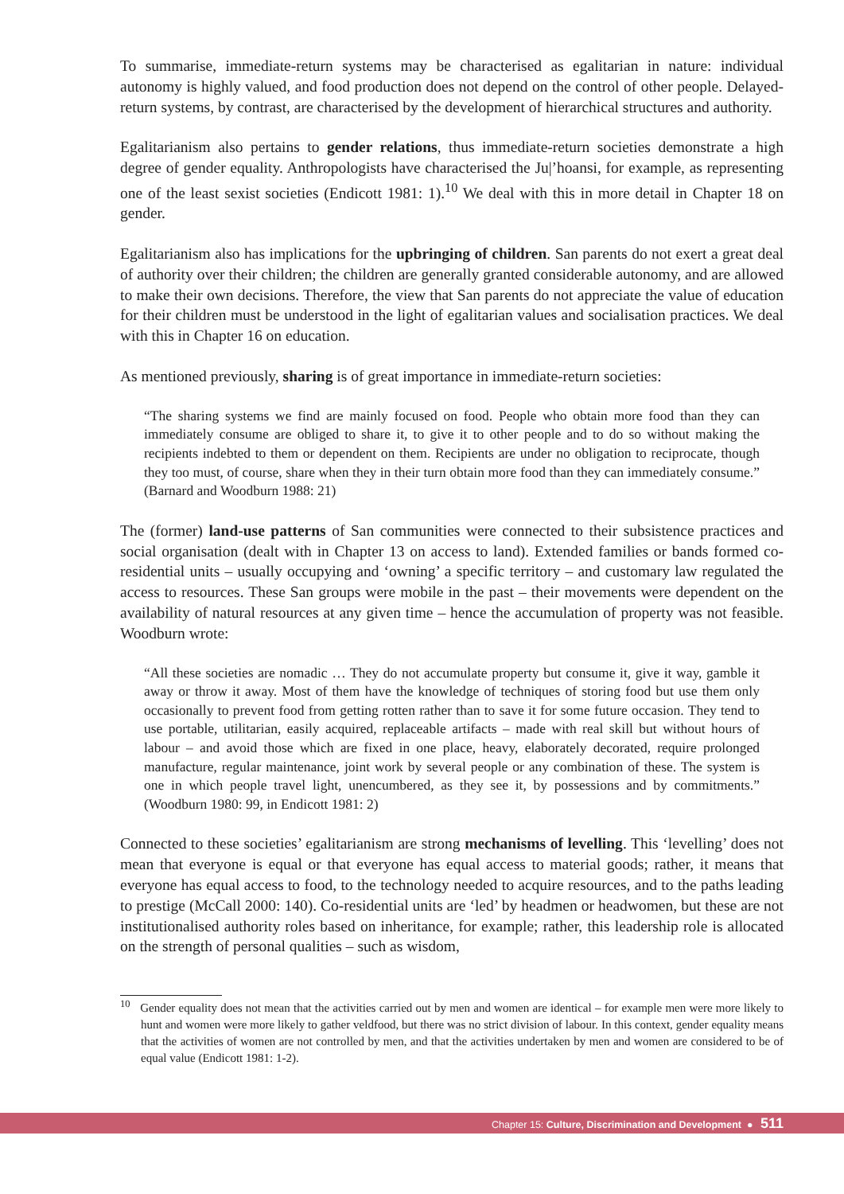To summarise, immediate-return systems may be characterised as egalitarian in nature: individual autonomy is highly valued, and food production does not depend on the control of other people. Delayed-return systems, by contrast, are characterised by the development of hierarchical structures and authority.
Egalitarianism also pertains to gender relations, thus immediate-return societies demonstrate a high degree of gender equality. Anthropologists have characterised the Ju|’hoansi, for example, as representing one of the least sexist societies (Endicott 1981: 1).<sup>10</sup> We deal with this in more detail in Chapter 18 on gender.
Egalitarianism also has implications for the upbringing of children. San parents do not exert a great deal of authority over their children; the children are generally granted considerable autonomy, and are allowed to make their own decisions. Therefore, the view that San parents do not appreciate the value of education for their children must be understood in the light of egalitarian values and socialisation practices. We deal with this in Chapter 16 on education.
As mentioned previously, sharing is of great importance in immediate-return societies:
“The sharing systems we find are mainly focused on food. People who obtain more food than they can immediately consume are obliged to share it, to give it to other people and to do so without making the recipients indebted to them or dependent on them. Recipients are under no obligation to reciprocate, though they too must, of course, share when they in their turn obtain more food than they can immediately consume.” (Barnard and Woodburn 1988: 21)
The (former) land-use patterns of San communities were connected to their subsistence practices and social organisation (dealt with in Chapter 13 on access to land). Extended families or bands formed co-residential units – usually occupying and ‘owning’ a specific territory – and customary law regulated the access to resources. These San groups were mobile in the past – their movements were dependent on the availability of natural resources at any given time – hence the accumulation of property was not feasible. Woodburn wrote:
“All these societies are nomadic … They do not accumulate property but consume it, give it way, gamble it away or throw it away. Most of them have the knowledge of techniques of storing food but use them only occasionally to prevent food from getting rotten rather than to save it for some future occasion. They tend to use portable, utilitarian, easily acquired, replaceable artifacts – made with real skill but without hours of labour – and avoid those which are fixed in one place, heavy, elaborately decorated, require prolonged manufacture, regular maintenance, joint work by several people or any combination of these. The system is one in which people travel light, unencumbered, as they see it, by possessions and by commitments.” (Woodburn 1980: 99, in Endicott 1981: 2)
Connected to these societies’ egalitarianism are strong mechanisms of levelling. This ‘levelling’ does not mean that everyone is equal or that everyone has equal access to material goods; rather, it means that everyone has equal access to food, to the technology needed to acquire resources, and to the paths leading to prestige (McCall 2000: 140). Co-residential units are ‘led’ by headmen or headwomen, but these are not institutionalised authority roles based on inheritance, for example; rather, this leadership role is allocated on the strength of personal qualities – such as wisdom,
<sup>10</sup> Gender equality does not mean that the activities carried out by men and women are identical – for example men were more likely to hunt and women were more likely to gather veldfood, but there was no strict division of labour. In this context, gender equality means that the activities of women are not controlled by men, and that the activities undertaken by men and women are considered to be of equal value (Endicott 1981: 1-2).
Chapter 15: Culture, Discrimination and Development ● 511